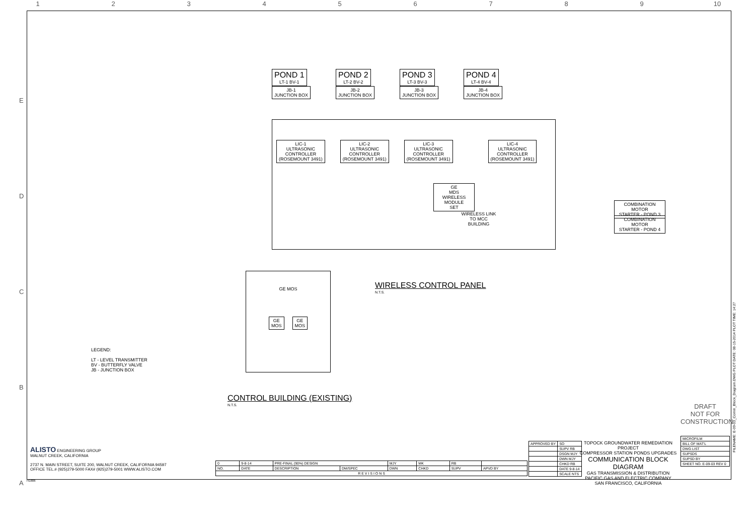1 2 3 4 5 6 7 8 9 10
E
D
C
B
A
POND 1
LT-1 BV-1
JB-1
JUNCTION BOX
POND 2
LT-2 BV-2
JB-2
JUNCTION BOX
POND 3
LT-3 BV-3
JB-3
JUNCTION BOX
POND 4
LT-4 BV-4
JB-4
JUNCTION BOX
LIC-1
ULTRASONIC
CONTROLLER
(ROSEMOUNT 3491)
LIC-2
ULTRASONIC
CONTROLLER
(ROSEMOUNT 3491)
LIC-3
ULTRASONIC
CONTROLLER
(ROSEMOUNT 3491)
LIC-4
ULTRASONIC
CONTROLLER
(ROSEMOUNT 3491)
GE
MDS
WIRELESS
MODULE
SET
WIRELESS LINK TO MCC BUILDING
COMBINATION MOTOR
STARTER - POND 3
COMBINATION MOTOR
STARTER - POND 4
WIRELESS CONTROL PANEL
N.T.S.
GE MOS
GE
MOS
GE
MOS
LEGEND:
LT - LEVEL TRANSMITTER
BV - BUTTERFLY VALVE
JB - JUNCTION BOX
CONTROL BUILDING (EXISTING)
N.T.S.
ALISTO ENGINEERING GROUP
WALNUT CREEK, CALIFORNIA
2737 N. MAIN STREET, SUITE 200, WALNUT CREEK, CALIFORNIA 94597
OFFICE TEL.# (925)279-5000 FAX# (925)279-5001 WWW.ALISTO.COM
| 0 | 9-8-14 | PRE-FINAL (90%) DESIGN | | MJY | MK | RB | |
| NO. | DATE | DESCRIPTION | DM/SPEC | DWN | CHKD | SUPV | APVD BY |
| R E V I S I O N S | | | | | | | |
| APPROVED BY | SO |
| | SUPV RB |
| | DSGN MJY |
| | DWN MJY |
| | CHKD RB |
| | DATE 9-8-14 |
| | SCALE NTS |
TOPOCK GROUNDWATER REMEDIATION PROJECT
COMPRESSOR STATION PONDS UPGRADES
COMMUNICATION BLOCK DIAGRAM
GAS TRANSMISSION & DISTRIBUTION
PACIFIC GAS AND ELECTRIC COMPANY
SAN FRANCISCO, CALIFORNIA
DRAFT
NOT FOR
CONSTRUCTION
| MICROFILM |
| BILL OF MAT'L |
| DWG LIST |
| SUPSDS |
| SUPSD BY |
| SHEET NO. E-09-03 REV 0 |
FILENAME: E-09-03_Comm_Block_Diagram.DWG PLOT DATE: 08-15-2014 PLOT TIME: 14:27
H1806